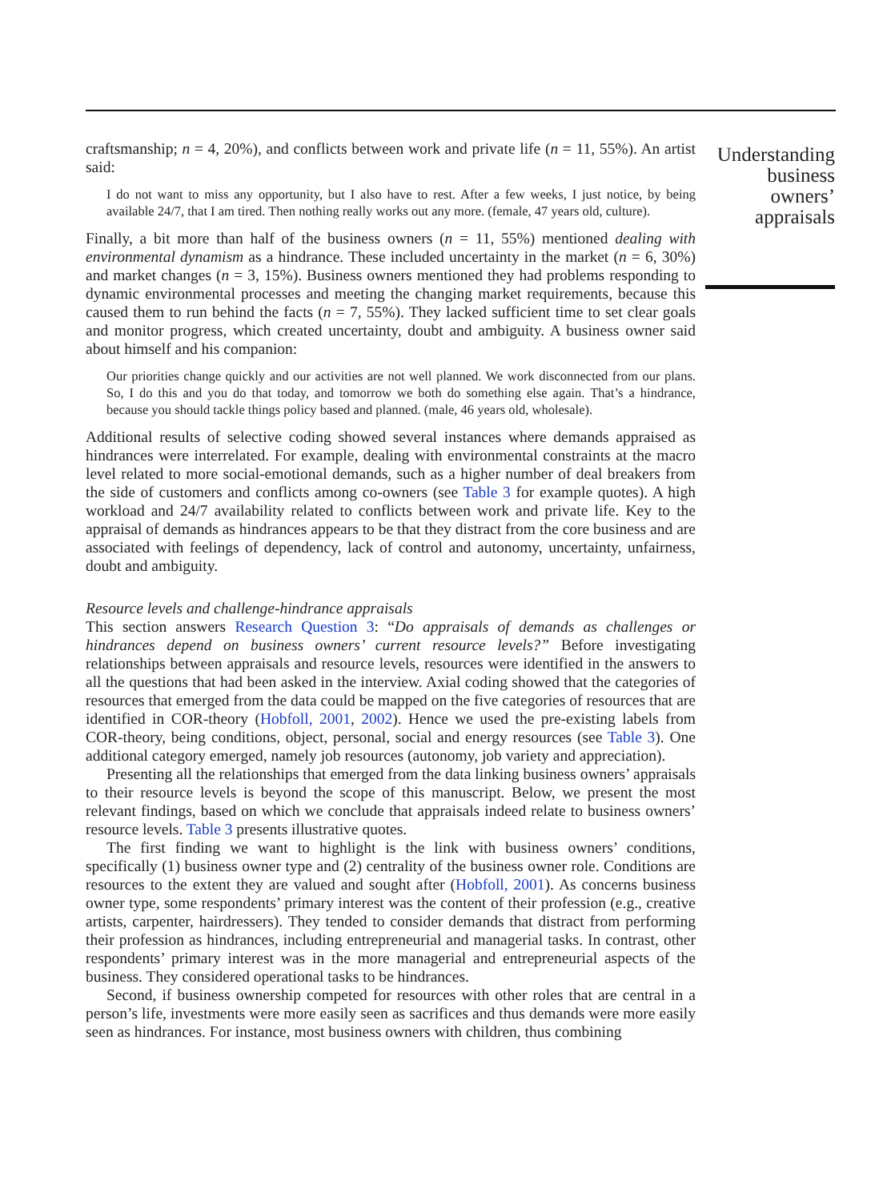craftsmanship; n = 4, 20%), and conflicts between work and private life (n = 11, 55%). An artist said:
I do not want to miss any opportunity, but I also have to rest. After a few weeks, I just notice, by being available 24/7, that I am tired. Then nothing really works out any more. (female, 47 years old, culture).
Finally, a bit more than half of the business owners (n = 11, 55%) mentioned dealing with environmental dynamism as a hindrance. These included uncertainty in the market (n = 6, 30%) and market changes (n = 3, 15%). Business owners mentioned they had problems responding to dynamic environmental processes and meeting the changing market requirements, because this caused them to run behind the facts (n = 7, 55%). They lacked sufficient time to set clear goals and monitor progress, which created uncertainty, doubt and ambiguity. A business owner said about himself and his companion:
Our priorities change quickly and our activities are not well planned. We work disconnected from our plans. So, I do this and you do that today, and tomorrow we both do something else again. That’s a hindrance, because you should tackle things policy based and planned. (male, 46 years old, wholesale).
Additional results of selective coding showed several instances where demands appraised as hindrances were interrelated. For example, dealing with environmental constraints at the macro level related to more social-emotional demands, such as a higher number of deal breakers from the side of customers and conflicts among co-owners (see Table 3 for example quotes). A high workload and 24/7 availability related to conflicts between work and private life. Key to the appraisal of demands as hindrances appears to be that they distract from the core business and are associated with feelings of dependency, lack of control and autonomy, uncertainty, unfairness, doubt and ambiguity.
Resource levels and challenge-hindrance appraisals
This section answers Research Question 3: “Do appraisals of demands as challenges or hindrances depend on business owners’ current resource levels?” Before investigating relationships between appraisals and resource levels, resources were identified in the answers to all the questions that had been asked in the interview. Axial coding showed that the categories of resources that emerged from the data could be mapped on the five categories of resources that are identified in COR-theory (Hobfoll, 2001, 2002). Hence we used the pre-existing labels from COR-theory, being conditions, object, personal, social and energy resources (see Table 3). One additional category emerged, namely job resources (autonomy, job variety and appreciation).
Presenting all the relationships that emerged from the data linking business owners’ appraisals to their resource levels is beyond the scope of this manuscript. Below, we present the most relevant findings, based on which we conclude that appraisals indeed relate to business owners’ resource levels. Table 3 presents illustrative quotes.
The first finding we want to highlight is the link with business owners’ conditions, specifically (1) business owner type and (2) centrality of the business owner role. Conditions are resources to the extent they are valued and sought after (Hobfoll, 2001). As concerns business owner type, some respondents’ primary interest was the content of their profession (e.g., creative artists, carpenter, hairdressers). They tended to consider demands that distract from performing their profession as hindrances, including entrepreneurial and managerial tasks. In contrast, other respondents’ primary interest was in the more managerial and entrepreneurial aspects of the business. They considered operational tasks to be hindrances.
Second, if business ownership competed for resources with other roles that are central in a person’s life, investments were more easily seen as sacrifices and thus demands were more easily seen as hindrances. For instance, most business owners with children, thus combining
Understanding business owners’ appraisals